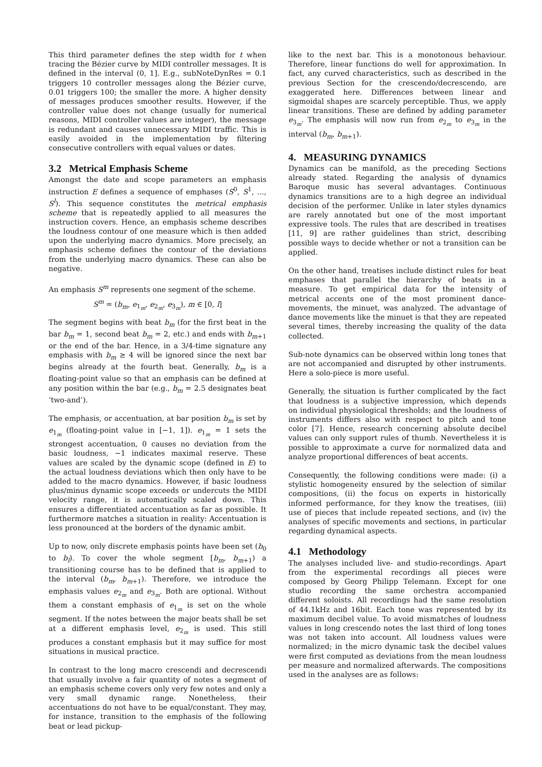This third parameter defines the step width for t when tracing the Bézier curve by MIDI controller messages. It is defined in the interval (0, 1]. E.g., subNoteDynRes = 0.1 triggers 10 controller messages along the Bézier curve, 0.01 triggers 100; the smaller the more. A higher density of messages produces smoother results. However, if the controller value does not change (usually for numerical reasons, MIDI controller values are integer), the message is redundant and causes unnecessary MIDI traffic. This is easily avoided in the implementation by filtering consecutive controllers with equal values or dates.
3.2 Metrical Emphasis Scheme
Amongst the date and scope parameters an emphasis instruction E defines a sequence of emphases (S<sup>0</sup>, S<sup>1</sup>, ..., S<sup>l</sup>). This sequence constitutes the metrical emphasis scheme that is repeatedly applied to all measures the instruction covers. Hence, an emphasis scheme describes the loudness contour of one measure which is then added upon the underlying macro dynamics. More precisely, an emphasis scheme defines the contour of the deviations from the underlying macro dynamics. These can also be negative.
An emphasis S<sup>m</sup> represents one segment of the scheme.
S<sup>m</sup> = (b<sub>m</sub>, e<sub>1<sub>m</sub></sub>, e<sub>2<sub>m</sub></sub>, e<sub>3<sub>m</sub></sub>), m ∈ [0, l]
The segment begins with beat b<sub>m</sub> (for the first beat in the bar b<sub>m</sub> = 1, second beat b<sub>m</sub> = 2, etc.) and ends with b<sub>m+1</sub> or the end of the bar. Hence, in a 3/4-time signature any emphasis with b<sub>m</sub> ≥ 4 will be ignored since the next bar begins already at the fourth beat. Generally, b<sub>m</sub> is a floating-point value so that an emphasis can be defined at any position within the bar (e.g., b<sub>m</sub> = 2.5 designates beat ‘two-and’).
The emphasis, or accentuation, at bar position b<sub>m</sub> is set by e<sub>1<sub>m</sub></sub> (floating-point value in [−1, 1]). e<sub>1<sub>m</sub></sub> = 1 sets the strongest accentuation, 0 causes no deviation from the basic loudness, −1 indicates maximal reserve. These values are scaled by the dynamic scope (defined in E) to the actual loudness deviations which then only have to be added to the macro dynamics. However, if basic loudness plus/minus dynamic scope exceeds or undercuts the MIDI velocity range, it is automatically scaled down. This ensures a differentiated accentuation as far as possible. It furthermore matches a situation in reality: Accentuation is less pronounced at the borders of the dynamic ambit.
Up to now, only discrete emphasis points have been set (b<sub>0</sub> to b<sub>l</sub>). To cover the whole segment [b<sub>m</sub>, b<sub>m+1</sub>) a transitioning course has to be defined that is applied to the interval (b<sub>m</sub>, b<sub>m+1</sub>). Therefore, we introduce the emphasis values e<sub>2<sub>m</sub></sub> and e<sub>3<sub>m</sub></sub>. Both are optional. Without them a constant emphasis of e<sub>1<sub>m</sub></sub> is set on the whole segment. If the notes between the major beats shall be set at a different emphasis level, e<sub>2<sub>m</sub></sub> is used. This still produces a constant emphasis but it may suffice for most situations in musical practice.
In contrast to the long macro crescendi and decrescendi that usually involve a fair quantity of notes a segment of an emphasis scheme covers only very few notes and only a very small dynamic range. Nonetheless, their accentuations do not have to be equal/constant. They may, for instance, transition to the emphasis of the following beat or lead pickup-
like to the next bar. This is a monotonous behaviour. Therefore, linear functions do well for approximation. In fact, any curved characteristics, such as described in the previous Section for the crescendo/decrescendo, are exaggerated here. Differences between linear and sigmoidal shapes are scarcely perceptible. Thus, we apply linear transitions. These are defined by adding parameter e<sub>3<sub>m</sub></sub>. The emphasis will now run from e<sub>2<sub>m</sub></sub> to e<sub>3<sub>m</sub></sub> in the interval (b<sub>m</sub>, b<sub>m+1</sub>).
4. MEASURING DYNAMICS
Dynamics can be manifold, as the preceding Sections already stated. Regarding the analysis of dynamics Baroque music has several advantages. Continuous dynamics transitions are to a high degree an individual decision of the performer. Unlike in later styles dynamics are rarely annotated but one of the most important expressive tools. The rules that are described in treatises [11, 9] are rather guidelines than strict, describing possible ways to decide whether or not a transition can be applied.
On the other hand, treatises include distinct rules for beat emphases that parallel the hierarchy of beats in a measure. To get empirical data for the intensity of metrical accents one of the most prominent dance-movements, the minuet, was analyzed. The advantage of dance movements like the minuet is that they are repeated several times, thereby increasing the quality of the data collected.
Sub-note dynamics can be observed within long tones that are not accompanied and disrupted by other instruments. Here a solo-piece is more useful.
Generally, the situation is further complicated by the fact that loudness is a subjective impression, which depends on individual physiological thresholds; and the loudness of instruments differs also with respect to pitch and tone color [7]. Hence, research concerning absolute decibel values can only support rules of thumb. Nevertheless it is possible to approximate a curve for normalized data and analyze proportional differences of beat accents.
Consequently, the following conditions were made: (i) a stylistic homogeneity ensured by the selection of similar compositions, (ii) the focus on experts in historically informed performance, for they know the treatises, (iii) use of pieces that include repeated sections, and (iv) the analyses of specific movements and sections, in particular regarding dynamical aspects.
4.1 Methodology
The analyses included live- and studio-recordings. Apart from the experimental recordings all pieces were composed by Georg Philipp Telemann. Except for one studio recording the same orchestra accompanied different soloists. All recordings had the same resolution of 44.1kHz and 16bit. Each tone was represented by its maximum decibel value. To avoid mismatches of loudness values in long crescendo notes the last third of long tones was not taken into account. All loudness values were normalized; in the micro dynamic task the decibel values were first computed as deviations from the mean loudness per measure and normalized afterwards. The compositions used in the analyses are as follows: